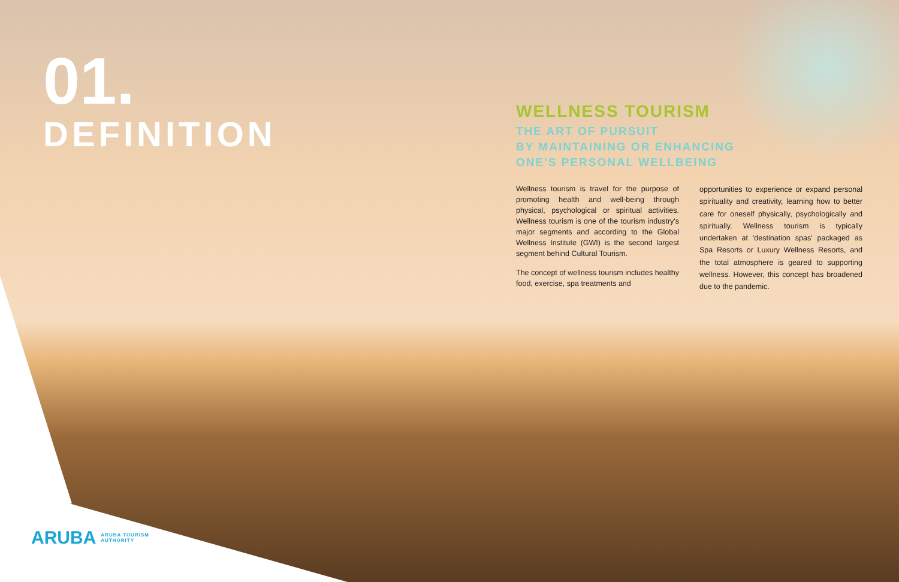01.
DEFINITION
WELLNESS TOURISM
THE ART OF PURSUIT
BY MAINTAINING OR ENHANCING
ONE'S PERSONAL WELLBEING
Wellness tourism is travel for the purpose of promoting health and well-being through physical, psychological or spiritual activities. Wellness tourism is one of the tourism industry's major segments and according to the Global Wellness Institute (GWI) is the second largest segment behind Cultural Tourism.
The concept of wellness tourism includes healthy food, exercise, spa treatments and
opportunities to experience or expand personal spirituality and creativity, learning how to better care for oneself physically, psychologically and spiritually. Wellness tourism is typically undertaken at 'destination spas' packaged as Spa Resorts or Luxury Wellness Resorts, and the total atmosphere is geared to supporting wellness. However, this concept has broadened due to the pandemic.
ARUBA ARUBA TOURISM
AUTHORITY